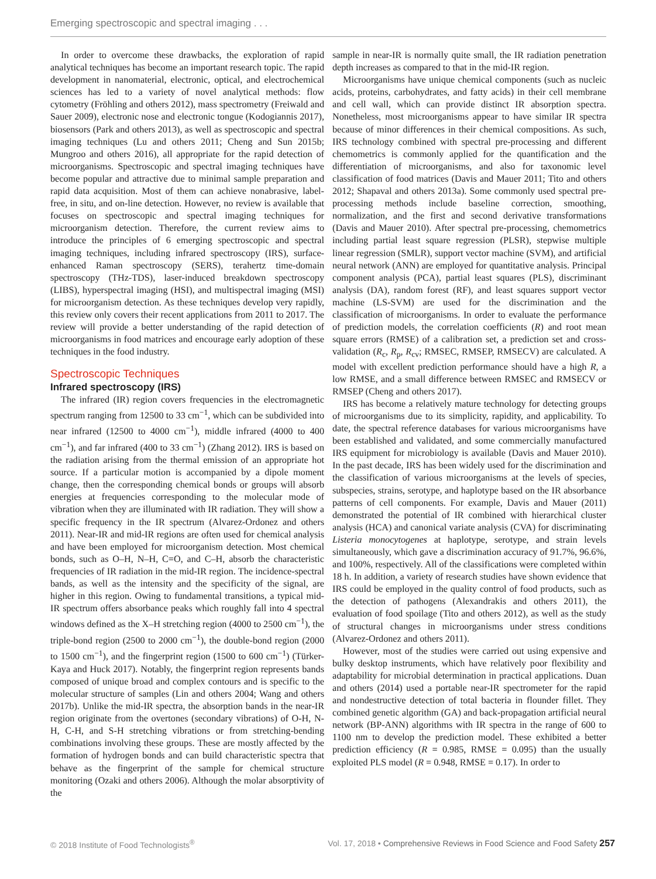Emerging spectroscopic and spectral imaging . . .
In order to overcome these drawbacks, the exploration of rapid analytical techniques has become an important research topic. The rapid development in nanomaterial, electronic, optical, and electrochemical sciences has led to a variety of novel analytical methods: flow cytometry (Fröhling and others 2012), mass spectrometry (Freiwald and Sauer 2009), electronic nose and electronic tongue (Kodogiannis 2017), biosensors (Park and others 2013), as well as spectroscopic and spectral imaging techniques (Lu and others 2011; Cheng and Sun 2015b; Mungroo and others 2016), all appropriate for the rapid detection of microorganisms. Spectroscopic and spectral imaging techniques have become popular and attractive due to minimal sample preparation and rapid data acquisition. Most of them can achieve nonabrasive, label-free, in situ, and on-line detection. However, no review is available that focuses on spectroscopic and spectral imaging techniques for microorganism detection. Therefore, the current review aims to introduce the principles of 6 emerging spectroscopic and spectral imaging techniques, including infrared spectroscopy (IRS), surface-enhanced Raman spectroscopy (SERS), terahertz time-domain spectroscopy (THz-TDS), laser-induced breakdown spectroscopy (LIBS), hyperspectral imaging (HSI), and multispectral imaging (MSI) for microorganism detection. As these techniques develop very rapidly, this review only covers their recent applications from 2011 to 2017. The review will provide a better understanding of the rapid detection of microorganisms in food matrices and encourage early adoption of these techniques in the food industry.
Spectroscopic Techniques
Infrared spectroscopy (IRS)
The infrared (IR) region covers frequencies in the electromagnetic spectrum ranging from 12500 to 33 cm<sup>−1</sup>, which can be subdivided into near infrared (12500 to 4000 cm<sup>−1</sup>), middle infrared (4000 to 400 cm<sup>−1</sup>), and far infrared (400 to 33 cm<sup>−1</sup>) (Zhang 2012). IRS is based on the radiation arising from the thermal emission of an appropriate hot source. If a particular motion is accompanied by a dipole moment change, then the corresponding chemical bonds or groups will absorb energies at frequencies corresponding to the molecular mode of vibration when they are illuminated with IR radiation. They will show a specific frequency in the IR spectrum (Alvarez-Ordonez and others 2011). Near-IR and mid-IR regions are often used for chemical analysis and have been employed for microorganism detection. Most chemical bonds, such as O–H, N–H, C=O, and C–H, absorb the characteristic frequencies of IR radiation in the mid-IR region. The incidence-spectral bands, as well as the intensity and the specificity of the signal, are higher in this region. Owing to fundamental transitions, a typical mid-IR spectrum offers absorbance peaks which roughly fall into 4 spectral windows defined as the X–H stretching region (4000 to 2500 cm<sup>−1</sup>), the triple-bond region (2500 to 2000 cm<sup>−1</sup>), the double-bond region (2000 to 1500 cm<sup>−1</sup>), and the fingerprint region (1500 to 600 cm<sup>−1</sup>) (Türker-Kaya and Huck 2017). Notably, the fingerprint region represents bands composed of unique broad and complex contours and is specific to the molecular structure of samples (Lin and others 2004; Wang and others 2017b). Unlike the mid-IR spectra, the absorption bands in the near-IR region originate from the overtones (secondary vibrations) of O-H, N-H, C-H, and S-H stretching vibrations or from stretching-bending combinations involving these groups. These are mostly affected by the formation of hydrogen bonds and can build characteristic spectra that behave as the fingerprint of the sample for chemical structure monitoring (Ozaki and others 2006). Although the molar absorptivity of the
sample in near-IR is normally quite small, the IR radiation penetration depth increases as compared to that in the mid-IR region.
Microorganisms have unique chemical components (such as nucleic acids, proteins, carbohydrates, and fatty acids) in their cell membrane and cell wall, which can provide distinct IR absorption spectra. Nonetheless, most microorganisms appear to have similar IR spectra because of minor differences in their chemical compositions. As such, IRS technology combined with spectral pre-processing and different chemometrics is commonly applied for the quantification and the differentiation of microorganisms, and also for taxonomic level classification of food matrices (Davis and Mauer 2011; Tito and others 2012; Shapaval and others 2013a). Some commonly used spectral pre-processing methods include baseline correction, smoothing, normalization, and the first and second derivative transformations (Davis and Mauer 2010). After spectral pre-processing, chemometrics including partial least square regression (PLSR), stepwise multiple linear regression (SMLR), support vector machine (SVM), and artificial neural network (ANN) are employed for quantitative analysis. Principal component analysis (PCA), partial least squares (PLS), discriminant analysis (DA), random forest (RF), and least squares support vector machine (LS-SVM) are used for the discrimination and the classification of microorganisms. In order to evaluate the performance of prediction models, the correlation coefficients (R) and root mean square errors (RMSE) of a calibration set, a prediction set and cross-validation (R<sub>c</sub>, R<sub>p</sub>, R<sub>cv</sub>; RMSEC, RMSEP, RMSECV) are calculated. A model with excellent prediction performance should have a high R, a low RMSE, and a small difference between RMSEC and RMSECV or RMSEP (Cheng and others 2017).
IRS has become a relatively mature technology for detecting groups of microorganisms due to its simplicity, rapidity, and applicability. To date, the spectral reference databases for various microorganisms have been established and validated, and some commercially manufactured IRS equipment for microbiology is available (Davis and Mauer 2010). In the past decade, IRS has been widely used for the discrimination and the classification of various microorganisms at the levels of species, subspecies, strains, serotype, and haplotype based on the IR absorbance patterns of cell components. For example, Davis and Mauer (2011) demonstrated the potential of IR combined with hierarchical cluster analysis (HCA) and canonical variate analysis (CVA) for discriminating Listeria monocytogenes at haplotype, serotype, and strain levels simultaneously, which gave a discrimination accuracy of 91.7%, 96.6%, and 100%, respectively. All of the classifications were completed within 18 h. In addition, a variety of research studies have shown evidence that IRS could be employed in the quality control of food products, such as the detection of pathogens (Alexandrakis and others 2011), the evaluation of food spoilage (Tito and others 2012), as well as the study of structural changes in microorganisms under stress conditions (Alvarez-Ordonez and others 2011).
However, most of the studies were carried out using expensive and bulky desktop instruments, which have relatively poor flexibility and adaptability for microbial determination in practical applications. Duan and others (2014) used a portable near-IR spectrometer for the rapid and nondestructive detection of total bacteria in flounder fillet. They combined genetic algorithm (GA) and back-propagation artificial neural network (BP-ANN) algorithms with IR spectra in the range of 600 to 1100 nm to develop the prediction model. These exhibited a better prediction efficiency (R = 0.985, RMSE = 0.095) than the usually exploited PLS model (R = 0.948, RMSE = 0.17). In order to
© 2018 Institute of Food Technologists<sup>®</sup> Vol. 17, 2018 • Comprehensive Reviews in Food Science and Food Safety 257